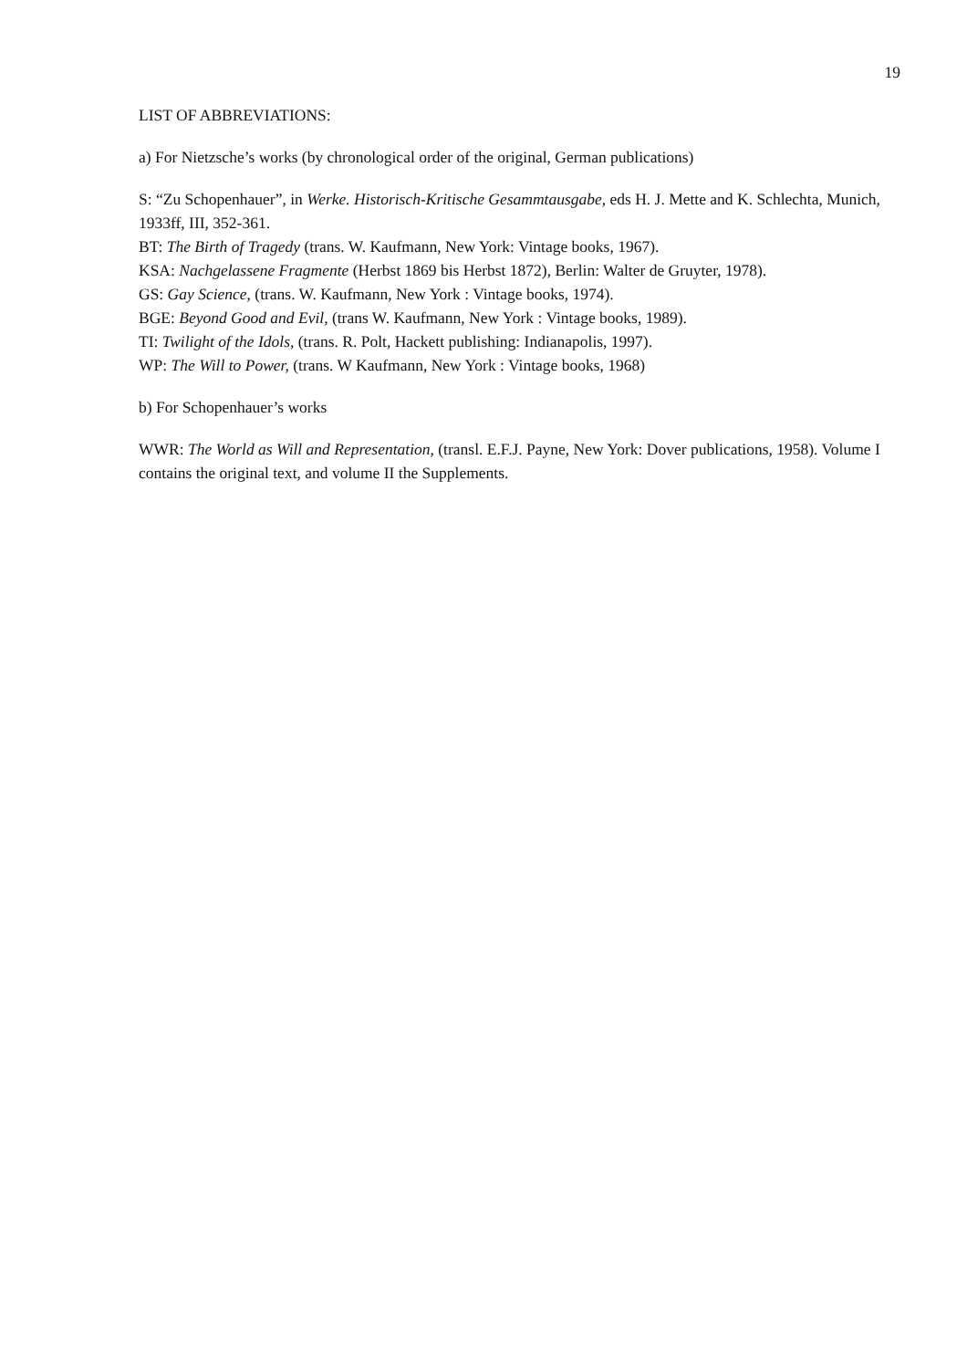19
LIST OF ABBREVIATIONS:
a) For Nietzsche’s works (by chronological order of the original, German publications)
S: “Zu Schopenhauer”, in Werke. Historisch-Kritische Gesammtausgabe, eds H. J. Mette and K. Schlechta, Munich, 1933ff, III, 352-361.
BT: The Birth of Tragedy (trans. W. Kaufmann, New York: Vintage books, 1967).
KSA: Nachgelassene Fragmente (Herbst 1869 bis Herbst 1872), Berlin: Walter de Gruyter, 1978).
GS: Gay Science, (trans. W. Kaufmann, New York : Vintage books, 1974).
BGE: Beyond Good and Evil, (trans W. Kaufmann, New York : Vintage books, 1989).
TI: Twilight of the Idols, (trans. R. Polt, Hackett publishing: Indianapolis, 1997).
WP: The Will to Power, (trans. W Kaufmann, New York : Vintage books, 1968)
b) For Schopenhauer’s works
WWR: The World as Will and Representation, (transl. E.F.J. Payne, New York: Dover publications, 1958). Volume I contains the original text, and volume II the Supplements.